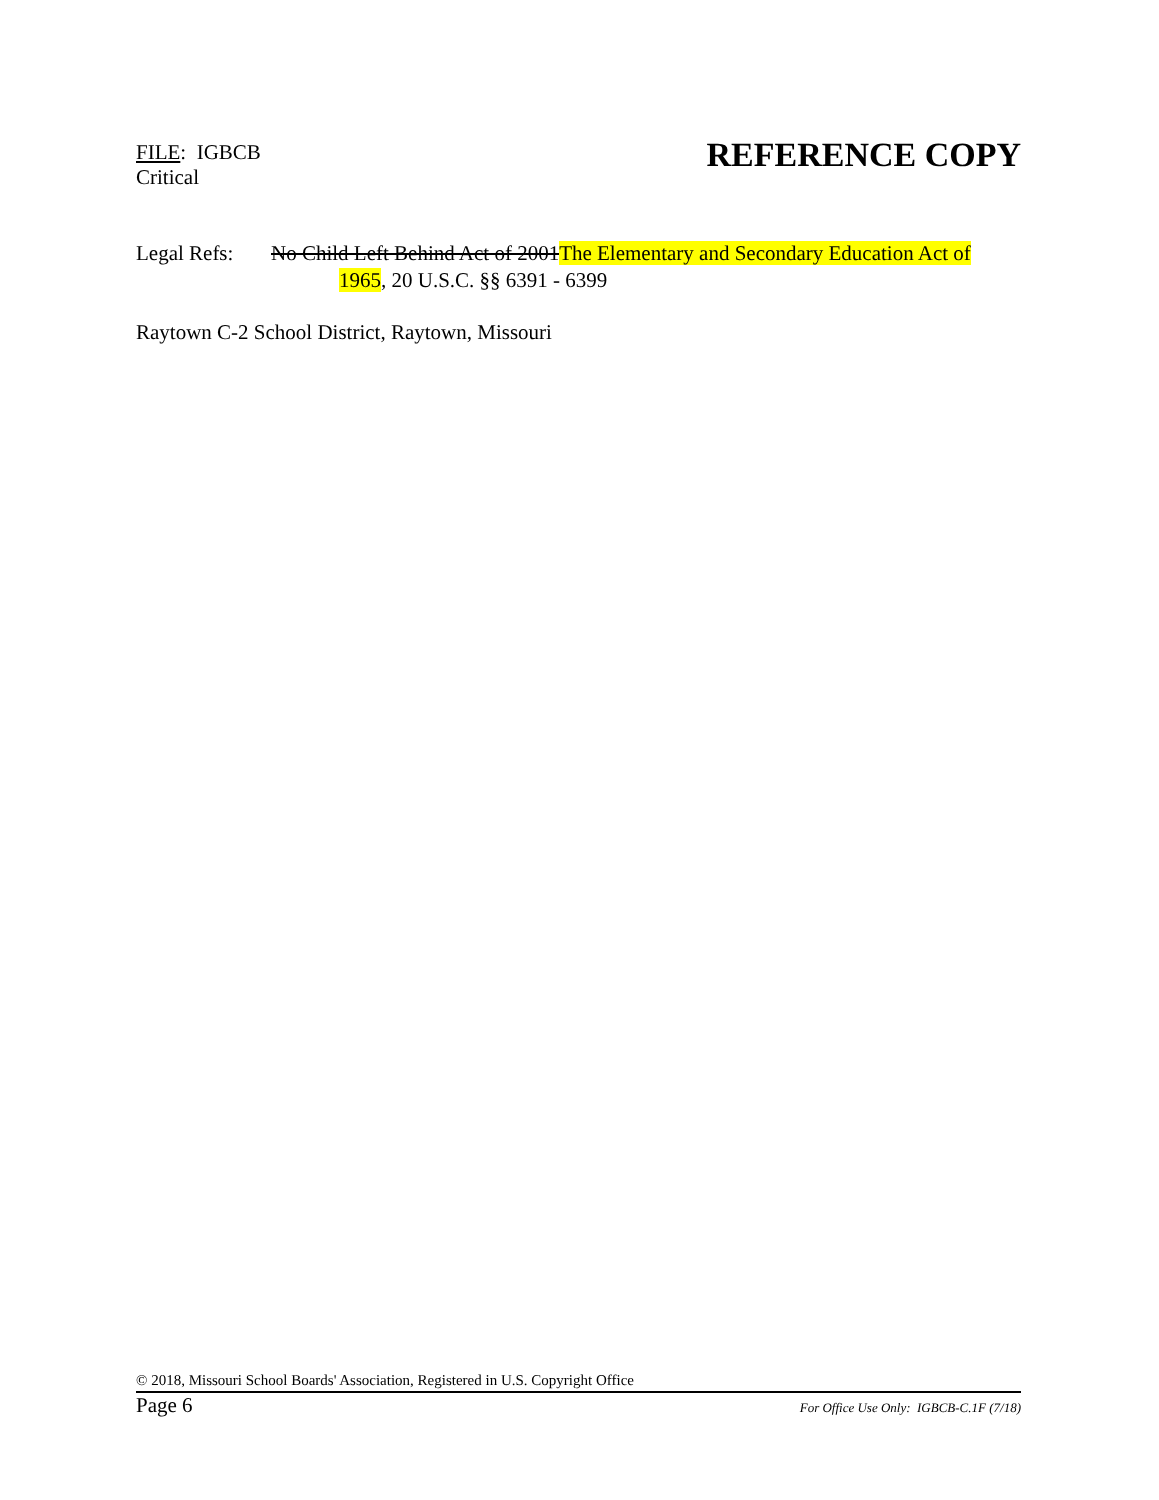FILE: IGBCB
Critical
REFERENCE COPY
Legal Refs:
No Child Left Behind Act of 2001The Elementary and Secondary Education Act of 1965, 20 U.S.C. §§ 6391 - 6399
Raytown C-2 School District, Raytown, Missouri
© 2018, Missouri School Boards' Association, Registered in U.S. Copyright Office
Page 6 For Office Use Only: IGBCB-C.1F (7/18)